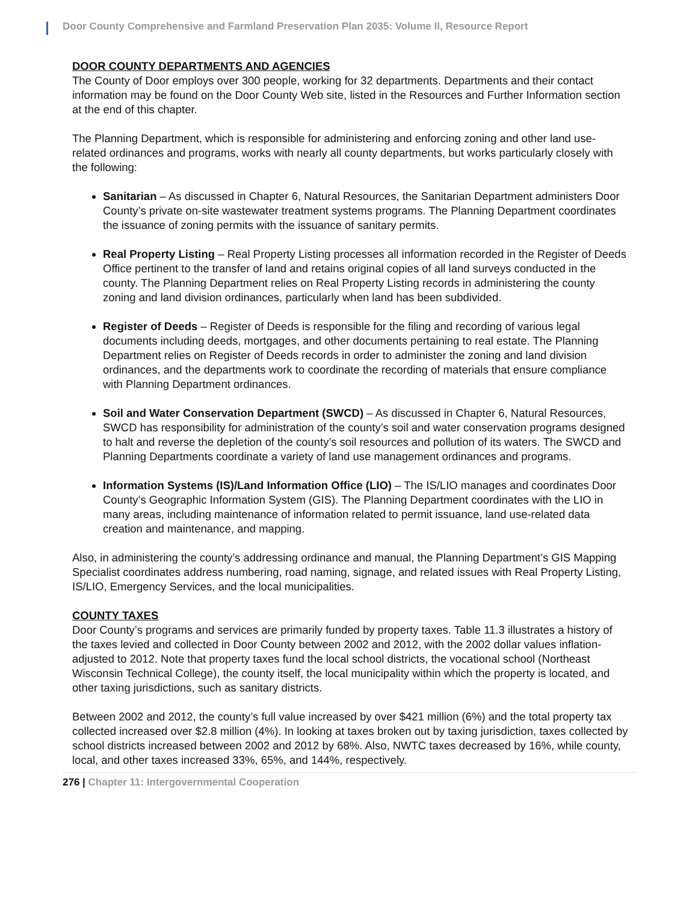Door County Comprehensive and Farmland Preservation Plan 2035: Volume II, Resource Report
DOOR COUNTY DEPARTMENTS AND AGENCIES
The County of Door employs over 300 people, working for 32 departments. Departments and their contact information may be found on the Door County Web site, listed in the Resources and Further Information section at the end of this chapter.
The Planning Department, which is responsible for administering and enforcing zoning and other land use-related ordinances and programs, works with nearly all county departments, but works particularly closely with the following:
Sanitarian – As discussed in Chapter 6, Natural Resources, the Sanitarian Department administers Door County’s private on-site wastewater treatment systems programs. The Planning Department coordinates the issuance of zoning permits with the issuance of sanitary permits.
Real Property Listing – Real Property Listing processes all information recorded in the Register of Deeds Office pertinent to the transfer of land and retains original copies of all land surveys conducted in the county. The Planning Department relies on Real Property Listing records in administering the county zoning and land division ordinances, particularly when land has been subdivided.
Register of Deeds – Register of Deeds is responsible for the filing and recording of various legal documents including deeds, mortgages, and other documents pertaining to real estate. The Planning Department relies on Register of Deeds records in order to administer the zoning and land division ordinances, and the departments work to coordinate the recording of materials that ensure compliance with Planning Department ordinances.
Soil and Water Conservation Department (SWCD) – As discussed in Chapter 6, Natural Resources, SWCD has responsibility for administration of the county’s soil and water conservation programs designed to halt and reverse the depletion of the county’s soil resources and pollution of its waters. The SWCD and Planning Departments coordinate a variety of land use management ordinances and programs.
Information Systems (IS)/Land Information Office (LIO) – The IS/LIO manages and coordinates Door County’s Geographic Information System (GIS). The Planning Department coordinates with the LIO in many areas, including maintenance of information related to permit issuance, land use-related data creation and maintenance, and mapping.
Also, in administering the county’s addressing ordinance and manual, the Planning Department’s GIS Mapping Specialist coordinates address numbering, road naming, signage, and related issues with Real Property Listing, IS/LIO, Emergency Services, and the local municipalities.
COUNTY TAXES
Door County’s programs and services are primarily funded by property taxes. Table 11.3 illustrates a history of the taxes levied and collected in Door County between 2002 and 2012, with the 2002 dollar values inflation-adjusted to 2012. Note that property taxes fund the local school districts, the vocational school (Northeast Wisconsin Technical College), the county itself, the local municipality within which the property is located, and other taxing jurisdictions, such as sanitary districts.
Between 2002 and 2012, the county’s full value increased by over $421 million (6%) and the total property tax collected increased over $2.8 million (4%). In looking at taxes broken out by taxing jurisdiction, taxes collected by school districts increased between 2002 and 2012 by 68%. Also, NWTC taxes decreased by 16%, while county, local, and other taxes increased 33%, 65%, and 144%, respectively.
276 | Chapter 11: Intergovernmental Cooperation